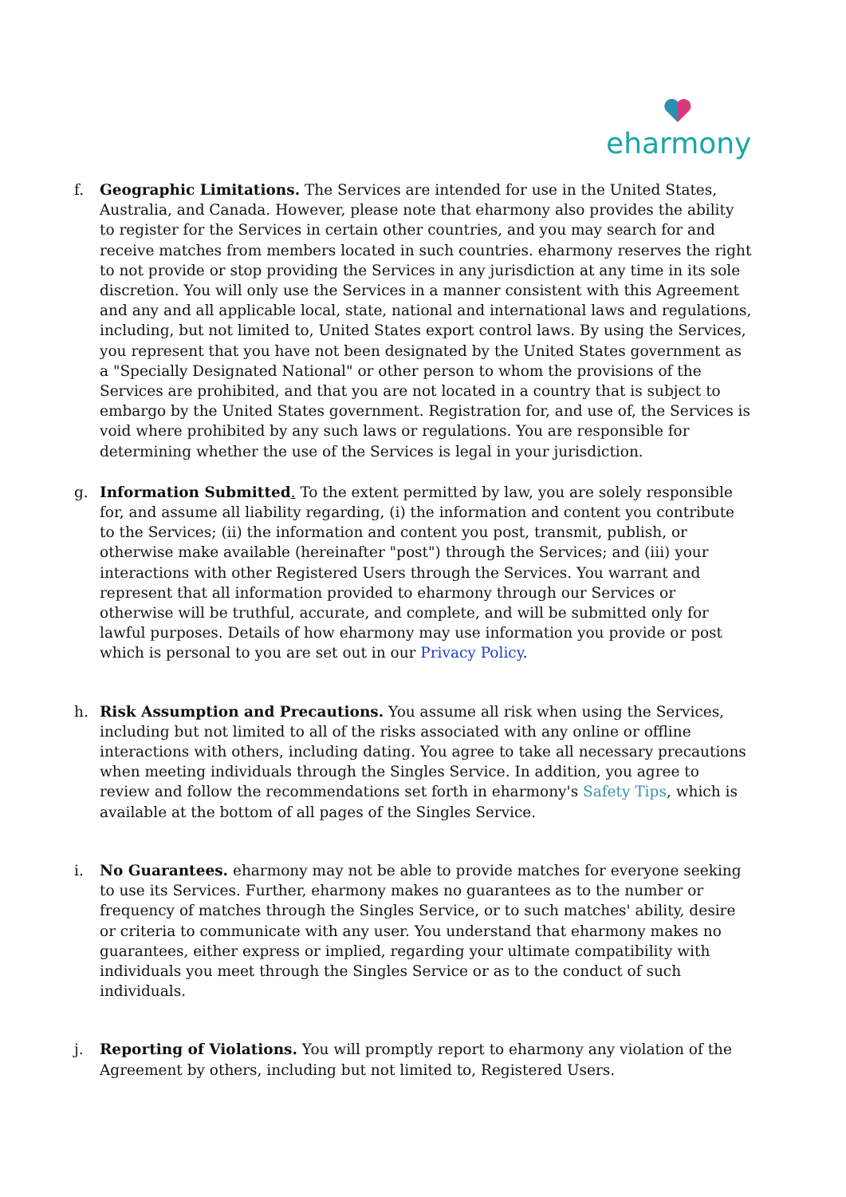eharmony
f. Geographic Limitations. The Services are intended for use in the United States, Australia, and Canada. However, please note that eharmony also provides the ability to register for the Services in certain other countries, and you may search for and receive matches from members located in such countries. eharmony reserves the right to not provide or stop providing the Services in any jurisdiction at any time in its sole discretion. You will only use the Services in a manner consistent with this Agreement and any and all applicable local, state, national and international laws and regulations, including, but not limited to, United States export control laws. By using the Services, you represent that you have not been designated by the United States government as a "Specially Designated National" or other person to whom the provisions of the Services are prohibited, and that you are not located in a country that is subject to embargo by the United States government. Registration for, and use of, the Services is void where prohibited by any such laws or regulations. You are responsible for determining whether the use of the Services is legal in your jurisdiction.
g. Information Submitted. To the extent permitted by law, you are solely responsible for, and assume all liability regarding, (i) the information and content you contribute to the Services; (ii) the information and content you post, transmit, publish, or otherwise make available (hereinafter "post") through the Services; and (iii) your interactions with other Registered Users through the Services. You warrant and represent that all information provided to eharmony through our Services or otherwise will be truthful, accurate, and complete, and will be submitted only for lawful purposes. Details of how eharmony may use information you provide or post which is personal to you are set out in our Privacy Policy.
h. Risk Assumption and Precautions. You assume all risk when using the Services, including but not limited to all of the risks associated with any online or offline interactions with others, including dating. You agree to take all necessary precautions when meeting individuals through the Singles Service. In addition, you agree to review and follow the recommendations set forth in eharmony's Safety Tips, which is available at the bottom of all pages of the Singles Service.
i. No Guarantees. eharmony may not be able to provide matches for everyone seeking to use its Services. Further, eharmony makes no guarantees as to the number or frequency of matches through the Singles Service, or to such matches' ability, desire or criteria to communicate with any user. You understand that eharmony makes no guarantees, either express or implied, regarding your ultimate compatibility with individuals you meet through the Singles Service or as to the conduct of such individuals.
j. Reporting of Violations. You will promptly report to eharmony any violation of the Agreement by others, including but not limited to, Registered Users.